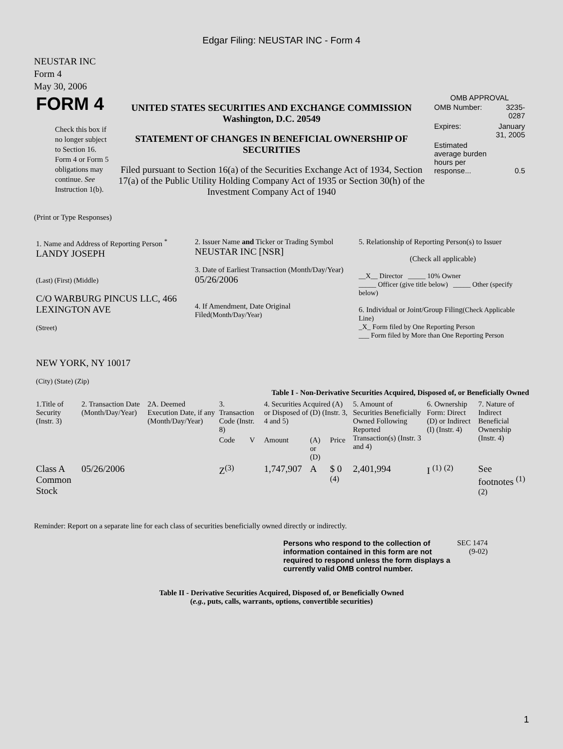Edgar Filing: NEUSTAR INC - Form 4
NEUSTAR INC
Form 4
May 30, 2006
| FORM 4 Check this box if no longer subject to Section 16. Form 4 or Form 5 obligations may continue. See Instruction 1(b). | UNITED STATES SECURITIES AND EXCHANGE COMMISSION Washington, D.C. 20549 STATEMENT OF CHANGES IN BENEFICIAL OWNERSHIP OF SECURITIES Filed pursuant to Section 16(a) of the Securities Exchange Act of 1934, Section 17(a) of the Public Utility Holding Company Act of 1935 or Section 30(h) of the Investment Company Act of 1940 | OMB APPROVAL / OMB Number: / 3235-0287 / / Expires: / January 31, 2005 / / Estimated average burden hours per response... / 0.5 / |
(Print or Type Responses)
| 1. Name and Address of Reporting Person <sup>*</sup> LANDY JOSEPH (Last) (First) (Middle) C/O WARBURG PINCUS LLC, 466 LEXINGTON AVE (Street) NEW YORK, NY 10017 (City) (State) (Zip) | 2. Issuer Name and Ticker or Trading Symbol NEUSTAR INC [NSR] 3. Date of Earliest Transaction (Month/Day/Year) 05/26/2006 4. If Amendment, Date Original Filed (Month/Day/Year) | 5. Relationship of Reporting Person(s) to Issuer (Check all applicable) __X__ Director _____ 10% Owner _____ Officer (give title below) _____ Other (specify below) 6. Individual or Joint/Group Filing (Check Applicable Line) _X_ Form filed by One Reporting Person ___ Form filed by More than One Reporting Person |
Table I - Non-Derivative Securities Acquired, Disposed of, or Beneficially Owned
| 1.Title of Security (Instr. 3) | 2. Transaction Date (Month/Day/Year) | 2A. Deemed Execution Date, if any (Month/Day/Year) | 3. Transaction Code (Instr. 8) | | 4. Securities Acquired (A) or Disposed of (D) (Instr. 3, 4 and 5) | | | 5. Amount of Securities Beneficially Owned Following Reported Transaction(s) (Instr. 3 and 4) | 6. Ownership Form: Direct (D) or Indirect (I) (Instr. 4) | 7. Nature of Indirect Beneficial Ownership (Instr. 4) |
| --- | --- | --- | --- | --- | --- | --- | --- | --- | --- | --- |
| | | | Code | V | Amount | (A) or (D) | Price | | | |
| Class A Common Stock | 05/26/2006 | | Z<sup>(3)</sup> | | 1,747,907 | A | $ 0 <sup>(4)</sup> | 2,401,994 | I <sup>(1)</sup> <sup>(2)</sup> | See footnotes <sup>(1)</sup> <sup>(2)</sup> |
Reminder: Report on a separate line for each class of securities beneficially owned directly or indirectly.
| Persons who respond to the collection of information contained in this form are not required to respond unless the form displays a currently valid OMB control number. | SEC 1474 (9-02) |
Table II - Derivative Securities Acquired, Disposed of, or Beneficially Owned
(e.g., puts, calls, warrants, options, convertible securities)
1